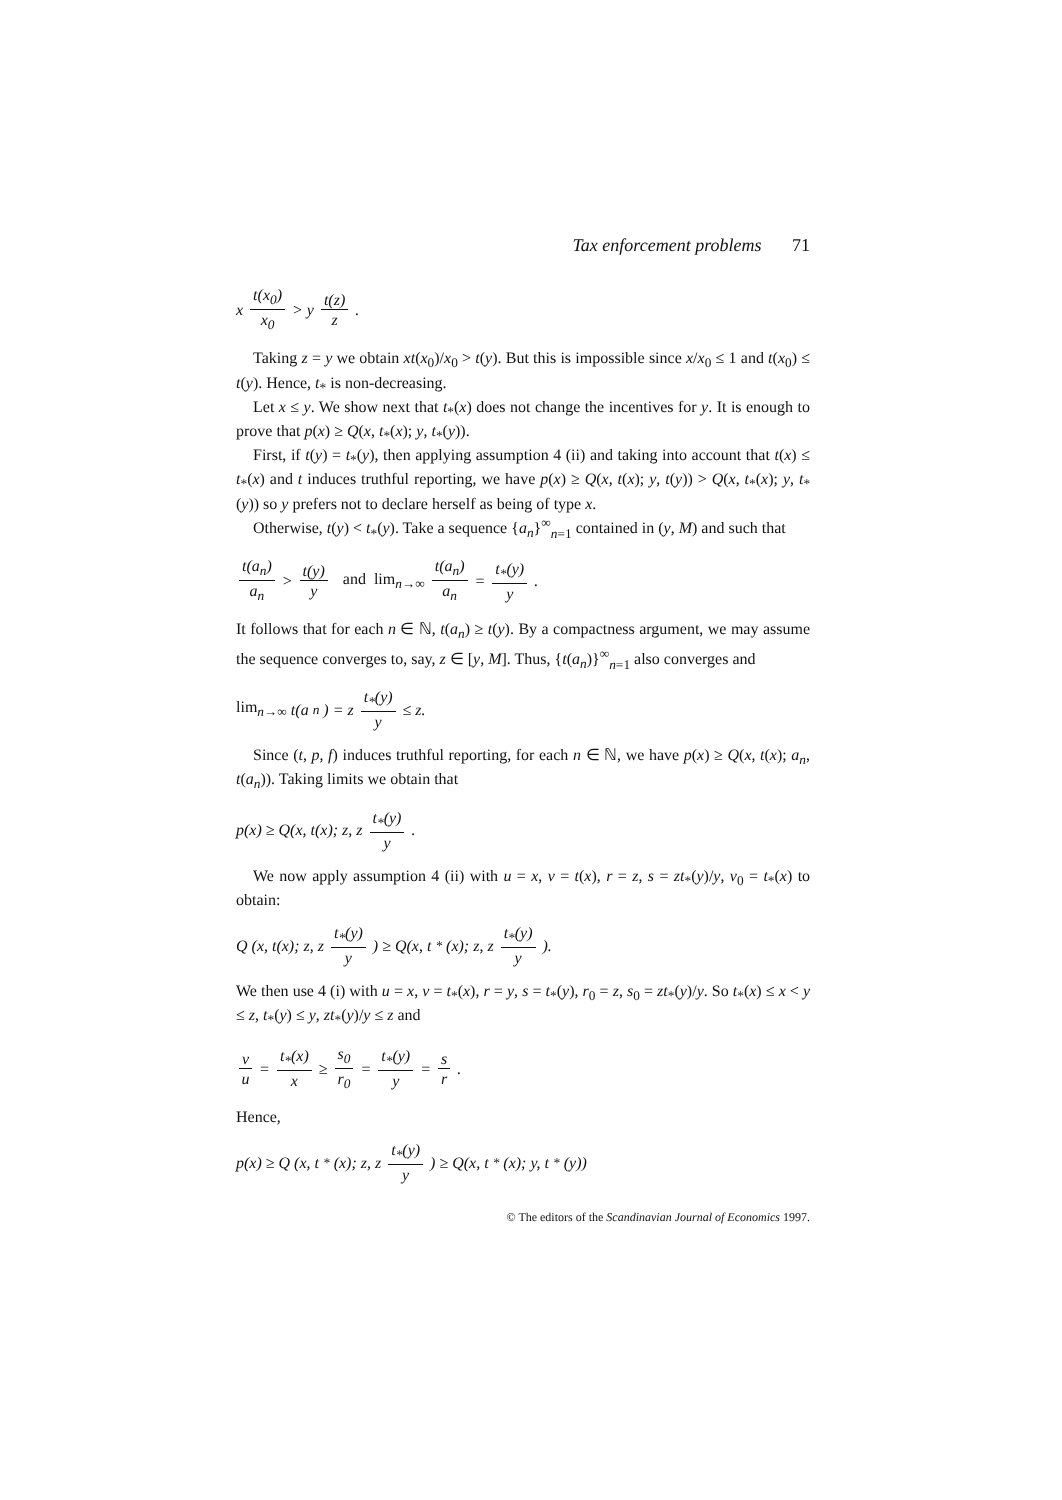Tax enforcement problems 71
x t(x<sub>0</sub>) x<sub>0</sub> > y t(z) z.
Taking z = y we obtain xt(x<sub>0</sub>)/x<sub>0</sub> > t(y). But this is impossible since x/x<sub>0</sub> ≤ 1 and t(x<sub>0</sub>) ≤ t(y). Hence, t<sub>*</sub> is non-decreasing.
Let x ≤ y. We show next that t<sub>*</sub>(x) does not change the incentives for y. It is enough to prove that p(x) ≥ Q(x, t<sub>*</sub>(x); y, t<sub>*</sub>(y)).
First, if t(y) = t<sub>*</sub>(y), then applying assumption 4 (ii) and taking into account that t(x) ≤ t<sub>*</sub>(x) and t induces truthful reporting, we have p(x) ≥ Q(x, t(x); y, t(y)) > Q(x, t<sub>*</sub>(x); y, t<sub>*</sub>(y)) so y prefers not to declare herself as being of type x.
Otherwise, t(y) < t<sub>*</sub>(y). Take a sequence {a<sub>n</sub>}<sup>∞</sup><sub>n=1</sub> contained in (y, M) and such that
t(a<sub>n</sub>) a<sub>n</sub> > t(y) y and lim<sub>n→∞</sub> t(a<sub>n</sub>) a<sub>n</sub> = t<sub>*</sub>(y) y.
It follows that for each n ∈ ℕ, t(a<sub>n</sub>) ≥ t(y). By a compactness argument, we may assume the sequence converges to, say, z ∈ [y, M]. Thus, {t(a<sub>n</sub>)}<sup>∞</sup><sub>n=1</sub> also converges and
lim<sub>n→∞</sub> t(a<sub>n</sub>) = z t<sub>*</sub>(y) y ≤ z.
Since (t, p, f) induces truthful reporting, for each n ∈ ℕ, we have p(x) ≥ Q(x, t(x); a<sub>n</sub>, t(a<sub>n</sub>)). Taking limits we obtain that
p(x) ≥ Q(x, t(x); z, z t<sub>*</sub>(y) y.
We now apply assumption 4 (ii) with u = x, v = t(x), r = z, s = zt<sub>*</sub>(y)/y, v<sub>0</sub> = t<sub>*</sub>(x) to obtain:
Q (x, t(x); z, z t<sub>*</sub>(y) y) ≥ Q(x, t<sub>*</sub>(x); z, z t<sub>*</sub>(y) y).
We then use 4 (i) with u = x, v = t<sub>*</sub>(x), r = y, s = t<sub>*</sub>(y), r<sub>0</sub> = z, s<sub>0</sub> = zt<sub>*</sub>(y)/y. So t<sub>*</sub>(x) ≤ x < y ≤ z, t<sub>*</sub>(y) ≤ y, zt<sub>*</sub>(y)/y ≤ z and
v u = t<sub>*</sub>(x) x ≥ s<sub>0</sub> r<sub>0</sub> = t<sub>*</sub>(y) y = s r.
Hence,
p(x) ≥ Q (x, t<sub>*</sub>(x); z, z t<sub>*</sub>(y) y) ≥ Q(x, t<sub>*</sub>(x); y, t<sub>*</sub>(y))
© The editors of the Scandinavian Journal of Economics 1997.